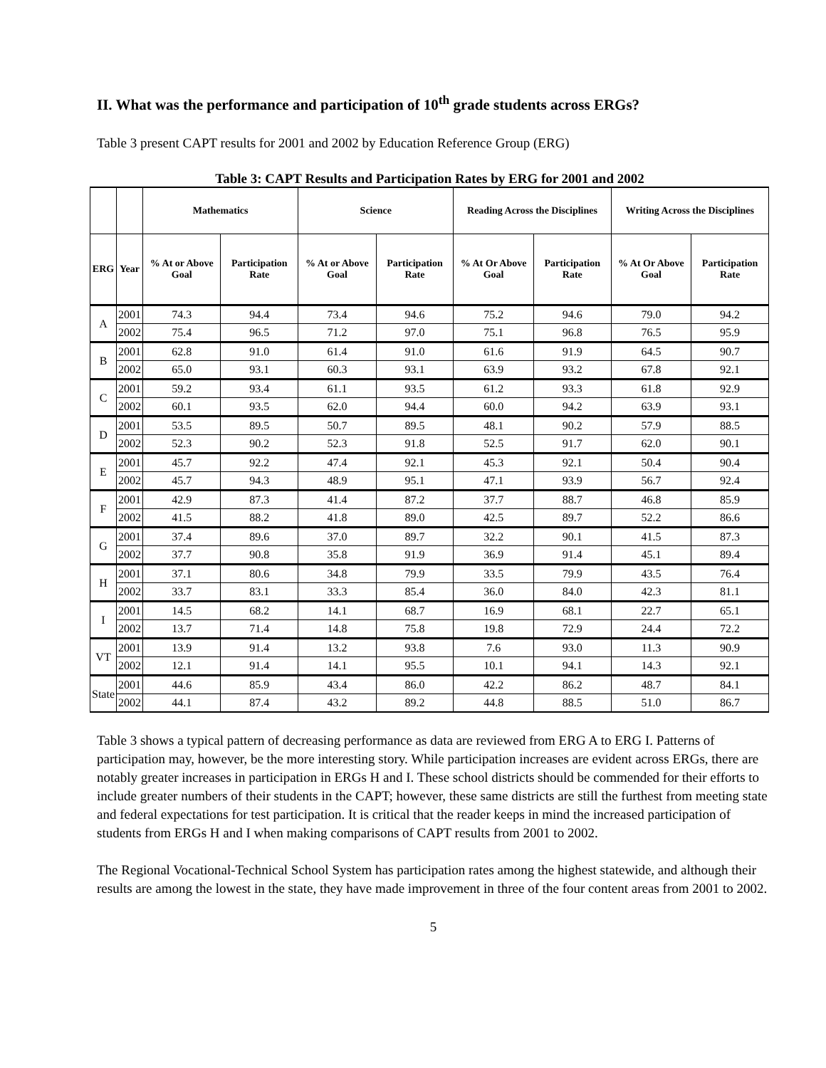II. What was the performance and participation of 10<sup>th</sup> grade students across ERGs?
Table 3 present CAPT results for 2001 and 2002 by Education Reference Group (ERG)
Table 3: CAPT Results and Participation Rates by ERG for 2001 and 2002
| | | Mathematics | | Science | | Reading Across the Disciplines | | Writing Across the Disciplines | |
| --- | --- | --- | --- | --- | --- | --- | --- | --- | --- |
| ERG | Year | % At or Above Goal | Participation Rate | % At or Above Goal | Participation Rate | % At Or Above Goal | Participation Rate | % At Or Above Goal | Participation Rate |
| A | 2001 | 74.3 | 94.4 | 73.4 | 94.6 | 75.2 | 94.6 | 79.0 | 94.2 |
| | 2002 | 75.4 | 96.5 | 71.2 | 97.0 | 75.1 | 96.8 | 76.5 | 95.9 |
| B | 2001 | 62.8 | 91.0 | 61.4 | 91.0 | 61.6 | 91.9 | 64.5 | 90.7 |
| | 2002 | 65.0 | 93.1 | 60.3 | 93.1 | 63.9 | 93.2 | 67.8 | 92.1 |
| C | 2001 | 59.2 | 93.4 | 61.1 | 93.5 | 61.2 | 93.3 | 61.8 | 92.9 |
| | 2002 | 60.1 | 93.5 | 62.0 | 94.4 | 60.0 | 94.2 | 63.9 | 93.1 |
| D | 2001 | 53.5 | 89.5 | 50.7 | 89.5 | 48.1 | 90.2 | 57.9 | 88.5 |
| | 2002 | 52.3 | 90.2 | 52.3 | 91.8 | 52.5 | 91.7 | 62.0 | 90.1 |
| E | 2001 | 45.7 | 92.2 | 47.4 | 92.1 | 45.3 | 92.1 | 50.4 | 90.4 |
| | 2002 | 45.7 | 94.3 | 48.9 | 95.1 | 47.1 | 93.9 | 56.7 | 92.4 |
| F | 2001 | 42.9 | 87.3 | 41.4 | 87.2 | 37.7 | 88.7 | 46.8 | 85.9 |
| | 2002 | 41.5 | 88.2 | 41.8 | 89.0 | 42.5 | 89.7 | 52.2 | 86.6 |
| G | 2001 | 37.4 | 89.6 | 37.0 | 89.7 | 32.2 | 90.1 | 41.5 | 87.3 |
| | 2002 | 37.7 | 90.8 | 35.8 | 91.9 | 36.9 | 91.4 | 45.1 | 89.4 |
| H | 2001 | 37.1 | 80.6 | 34.8 | 79.9 | 33.5 | 79.9 | 43.5 | 76.4 |
| | 2002 | 33.7 | 83.1 | 33.3 | 85.4 | 36.0 | 84.0 | 42.3 | 81.1 |
| I | 2001 | 14.5 | 68.2 | 14.1 | 68.7 | 16.9 | 68.1 | 22.7 | 65.1 |
| | 2002 | 13.7 | 71.4 | 14.8 | 75.8 | 19.8 | 72.9 | 24.4 | 72.2 |
| VT | 2001 | 13.9 | 91.4 | 13.2 | 93.8 | 7.6 | 93.0 | 11.3 | 90.9 |
| | 2002 | 12.1 | 91.4 | 14.1 | 95.5 | 10.1 | 94.1 | 14.3 | 92.1 |
| State | 2001 | 44.6 | 85.9 | 43.4 | 86.0 | 42.2 | 86.2 | 48.7 | 84.1 |
| | 2002 | 44.1 | 87.4 | 43.2 | 89.2 | 44.8 | 88.5 | 51.0 | 86.7 |
Table 3 shows a typical pattern of decreasing performance as data are reviewed from ERG A to ERG I. Patterns of participation may, however, be the more interesting story. While participation increases are evident across ERGs, there are notably greater increases in participation in ERGs H and I. These school districts should be commended for their efforts to include greater numbers of their students in the CAPT; however, these same districts are still the furthest from meeting state and federal expectations for test participation. It is critical that the reader keeps in mind the increased participation of students from ERGs H and I when making comparisons of CAPT results from 2001 to 2002.
The Regional Vocational-Technical School System has participation rates among the highest statewide, and although their results are among the lowest in the state, they have made improvement in three of the four content areas from 2001 to 2002.
5